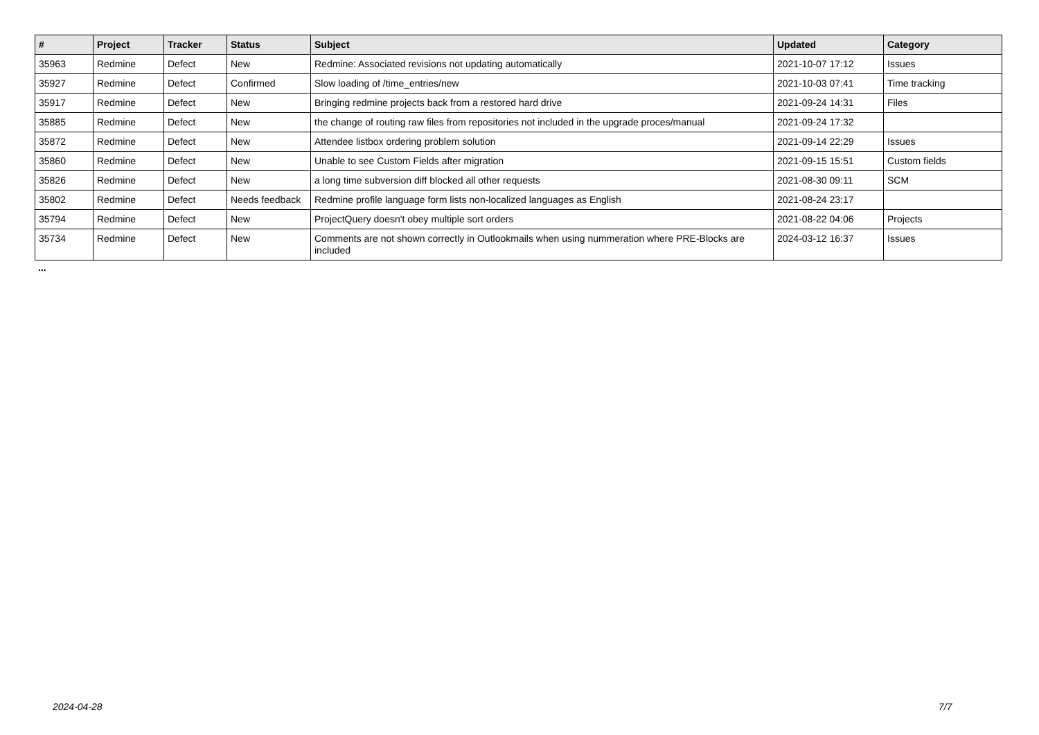| # | Project | Tracker | Status | Subject | Updated | Category |
| --- | --- | --- | --- | --- | --- | --- |
| 35963 | Redmine | Defect | New | Redmine: Associated revisions not updating automatically | 2021-10-07 17:12 | Issues |
| 35927 | Redmine | Defect | Confirmed | Slow loading of /time_entries/new | 2021-10-03 07:41 | Time tracking |
| 35917 | Redmine | Defect | New | Bringing redmine projects back from a restored hard drive | 2021-09-24 14:31 | Files |
| 35885 | Redmine | Defect | New | the change of routing raw files from repositories not included in the upgrade proces/manual | 2021-09-24 17:32 | |
| 35872 | Redmine | Defect | New | Attendee listbox ordering problem solution | 2021-09-14 22:29 | Issues |
| 35860 | Redmine | Defect | New | Unable to see Custom Fields after migration | 2021-09-15 15:51 | Custom fields |
| 35826 | Redmine | Defect | New | a long time subversion diff blocked all other requests | 2021-08-30 09:11 | SCM |
| 35802 | Redmine | Defect | Needs feedback | Redmine profile language form lists non-localized languages as English | 2021-08-24 23:17 | |
| 35794 | Redmine | Defect | New | ProjectQuery doesn't obey multiple sort orders | 2021-08-22 04:06 | Projects |
| 35734 | Redmine | Defect | New | Comments are not shown correctly in Outlookmails when using nummeration where PRE-Blocks are included | 2024-03-12 16:37 | Issues |
...
2024-04-28 7/7